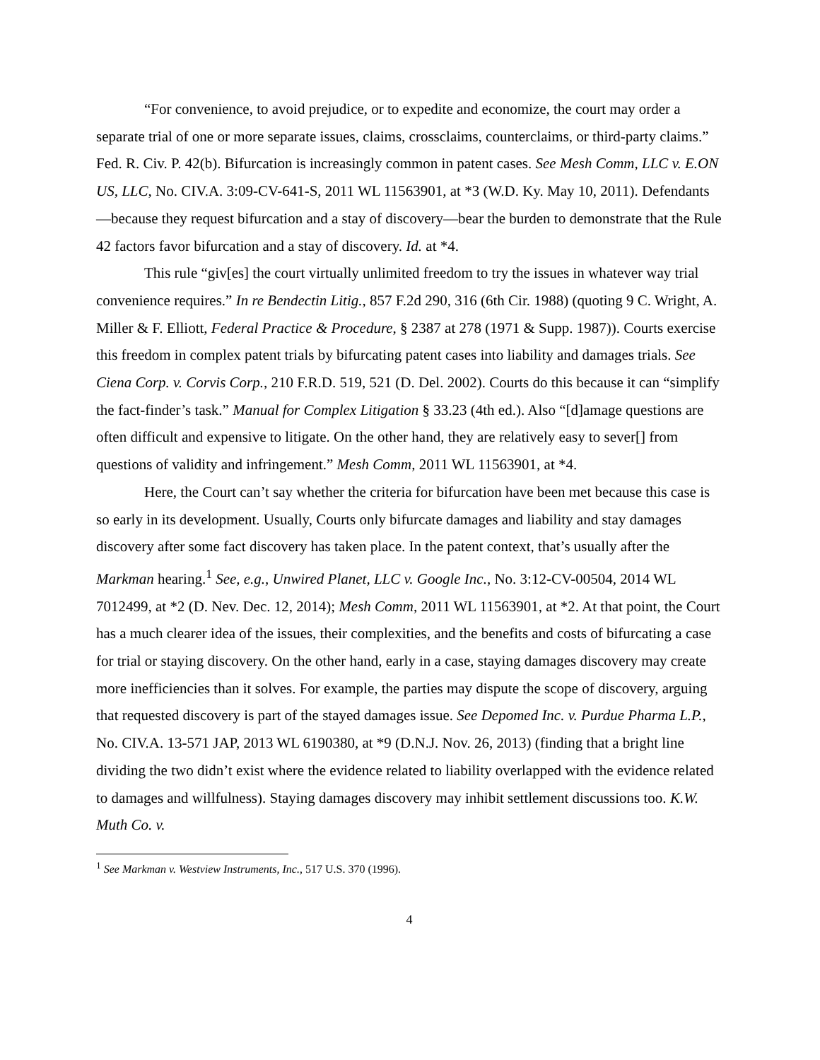“For convenience, to avoid prejudice, or to expedite and economize, the court may order a separate trial of one or more separate issues, claims, crossclaims, counterclaims, or third-party claims.” Fed. R. Civ. P. 42(b). Bifurcation is increasingly common in patent cases. See Mesh Comm, LLC v. E.ON US, LLC, No. CIV.A. 3:09-CV-641-S, 2011 WL 11563901, at *3 (W.D. Ky. May 10, 2011). Defendants—because they request bifurcation and a stay of discovery—bear the burden to demonstrate that the Rule 42 factors favor bifurcation and a stay of discovery. Id. at *4.
This rule “giv[es] the court virtually unlimited freedom to try the issues in whatever way trial convenience requires.” In re Bendectin Litig., 857 F.2d 290, 316 (6th Cir. 1988) (quoting 9 C. Wright, A. Miller & F. Elliott, Federal Practice & Procedure, § 2387 at 278 (1971 & Supp. 1987)). Courts exercise this freedom in complex patent trials by bifurcating patent cases into liability and damages trials. See Ciena Corp. v. Corvis Corp., 210 F.R.D. 519, 521 (D. Del. 2002). Courts do this because it can “simplify the fact-finder’s task.” Manual for Complex Litigation § 33.23 (4th ed.). Also “[d]amage questions are often difficult and expensive to litigate. On the other hand, they are relatively easy to sever[] from questions of validity and infringement.” Mesh Comm, 2011 WL 11563901, at *4.
Here, the Court can’t say whether the criteria for bifurcation have been met because this case is so early in its development. Usually, Courts only bifurcate damages and liability and stay damages discovery after some fact discovery has taken place. In the patent context, that’s usually after the Markman hearing.<sup>1</sup> See, e.g., Unwired Planet, LLC v. Google Inc., No. 3:12-CV-00504, 2014 WL 7012499, at *2 (D. Nev. Dec. 12, 2014); Mesh Comm, 2011 WL 11563901, at *2. At that point, the Court has a much clearer idea of the issues, their complexities, and the benefits and costs of bifurcating a case for trial or staying discovery. On the other hand, early in a case, staying damages discovery may create more inefficiencies than it solves. For example, the parties may dispute the scope of discovery, arguing that requested discovery is part of the stayed damages issue. See Depomed Inc. v. Purdue Pharma L.P., No. CIV.A. 13-571 JAP, 2013 WL 6190380, at *9 (D.N.J. Nov. 26, 2013) (finding that a bright line dividing the two didn’t exist where the evidence related to liability overlapped with the evidence related to damages and willfulness). Staying damages discovery may inhibit settlement discussions too. K.W. Muth Co. v.
<sup>1</sup> See Markman v. Westview Instruments, Inc., 517 U.S. 370 (1996).
4